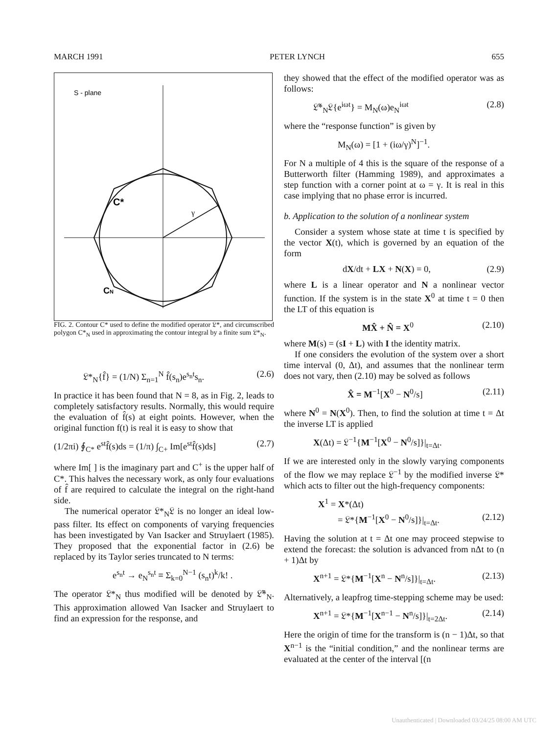MARCH 1991 PETER LYNCH 655
S - plane
γ
C*
CN
FIG. 2. Contour C* used to define the modified operator 𝔏*, and circumscribed polygon C*<sub>N</sub> used in approximating the contour integral by a finite sum 𝔏*<sub>N</sub>.
𝔏*<sub>N</sub>{f̂} = (1/N) Σ<sub>n=1</sub><sup>N</sup> f̂(s<sub>n</sub>)e<sup>s<sub>n</sub>t</sup>s<sub>n</sub>. (2.6)
In practice it has been found that N = 8, as in Fig. 2, leads to completely satisfactory results. Normally, this would require the evaluation of f̂(s) at eight points. However, when the original function f(t) is real it is easy to show that
(1/2πi) ∮<sub>C*</sub> e<sup>st</sup>f̂(s)ds = (1/π) ∫<sub>C+</sub> Im[e<sup>st</sup>f̂(s)ds] (2.7)
where Im[ ] is the imaginary part and C<sup>+</sup> is the upper half of C*. This halves the necessary work, as only four evaluations of f̂ are required to calculate the integral on the right-hand side.
The numerical operator 𝔏*<sub>N</sub>𝔏 is no longer an ideal low-pass filter. Its effect on components of varying frequencies has been investigated by Van Isacker and Struylaert (1985). They proposed that the exponential factor in (2.6) be replaced by its Taylor series truncated to N terms:
e<sup>s<sub>n</sub>t</sup> → e<sub>N</sub><sup>s<sub>n</sub>t</sup> ≡ Σ<sub>k=0</sub><sup>N−1</sup> (s<sub>n</sub>t)<sup>k</sup>/k! .
The operator 𝔏*<sub>N</sub> thus modified will be denoted by 𝔏̃*<sub>N</sub>. This approximation allowed Van Isacker and Struylaert to find an expression for the response, and
they showed that the effect of the modified operator was as follows:
𝔏̃*<sub>N</sub>𝔏{e<sup>iωt</sup>} = M<sub>N</sub>(ω)e<sub>N</sub><sup>iωt</sup> (2.8)
where the “response function” is given by
M<sub>N</sub>(ω) = [1 + (iω/γ)<sup>N</sup>]<sup>−1</sup>.
For N a multiple of 4 this is the square of the response of a Butterworth filter (Hamming 1989), and approximates a step function with a corner point at ω = γ. It is real in this case implying that no phase error is incurred.
b. Application to the solution of a nonlinear system
Consider a system whose state at time t is specified by the vector X(t), which is governed by an equation of the form
dX/dt + LX + N(X) = 0, (2.9)
where L is a linear operator and N a nonlinear vector function. If the system is in the state X<sup>0</sup> at time t = 0 then the LT of this equation is
MX̂ + N̂ = X<sup>0</sup> (2.10)
where M(s) = (sI + L) with I the identity matrix.
If one considers the evolution of the system over a short time interval (0, Δt), and assumes that the nonlinear term does not vary, then (2.10) may be solved as follows
X̂ = M<sup>−1</sup>[X<sup>0</sup> − N<sup>0</sup>/s] (2.11)
where N<sup>0</sup> = N(X<sup>0</sup>). Then, to find the solution at time t = Δt the inverse LT is applied
X(Δt) = 𝔏<sup>−1</sup>{M<sup>−1</sup>[X<sup>0</sup> − N<sup>0</sup>/s]}|<sub>t=Δt</sub>.
If we are interested only in the slowly varying components of the flow we may replace 𝔏<sup>−1</sup> by the modified inverse 𝔏* which acts to filter out the high-frequency components:
X<sup>1</sup> = X*(Δt)
= 𝔏*{M<sup>−1</sup>[X<sup>0</sup> − N<sup>0</sup>/s]}|<sub>t=Δt</sub>. (2.12)
Having the solution at t = Δt one may proceed stepwise to extend the forecast: the solution is advanced from nΔt to (n + 1)Δt by
X<sup>n+1</sup> = 𝔏*{M<sup>−1</sup>[X<sup>n</sup> − N<sup>n</sup>/s]}|<sub>t=Δt</sub>. (2.13)
Alternatively, a leapfrog time-stepping scheme may be used:
X<sup>n+1</sup> = 𝔏*{M<sup>−1</sup>[X<sup>n−1</sup> − N<sup>n</sup>/s]}|<sub>t=2Δt</sub>. (2.14)
Here the origin of time for the transform is (n − 1)Δt, so that X<sup>n−1</sup> is the “initial condition,” and the nonlinear terms are evaluated at the center of the interval [(n
Unauthenticated | Downloaded 03/24/25 08:00 AM UTC